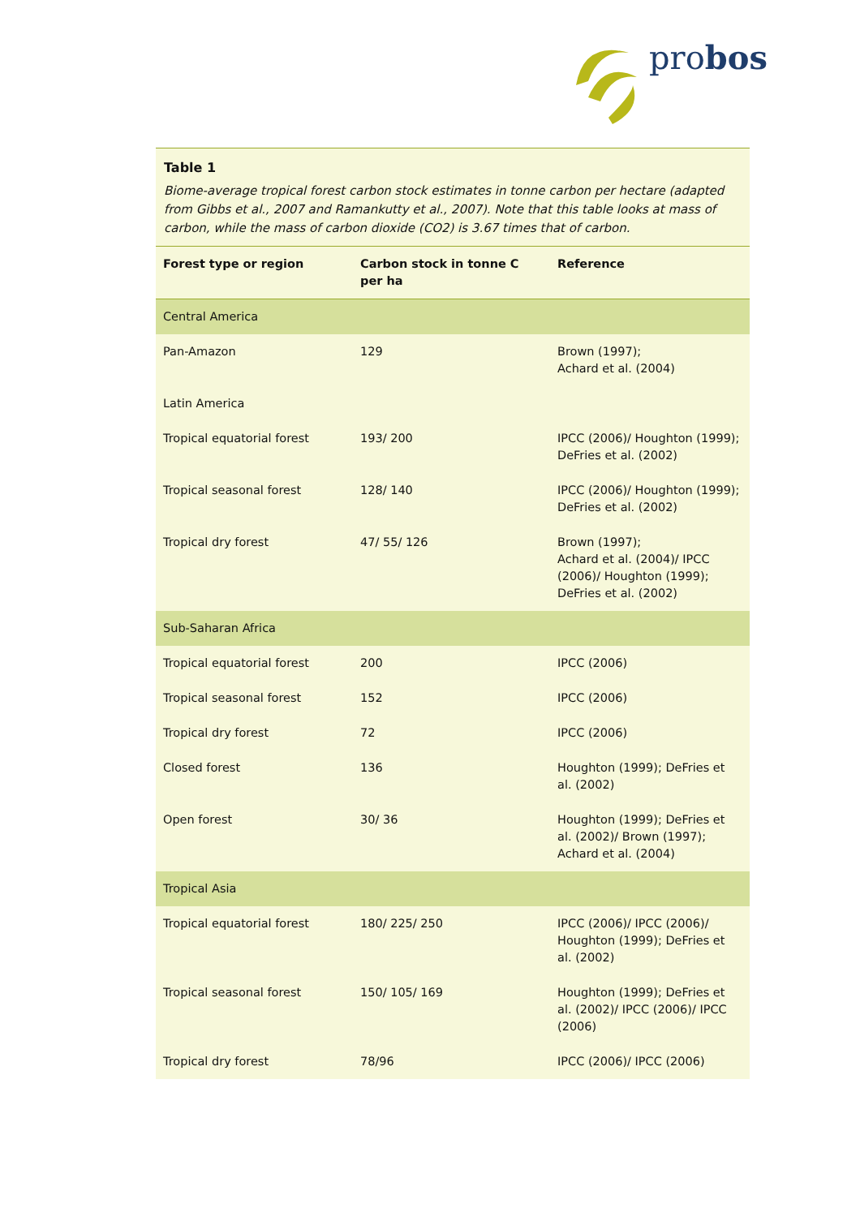probos
Table 1
Biome-average tropical forest carbon stock estimates in tonne carbon per hectare (adapted from Gibbs et al., 2007 and Ramankutty et al., 2007). Note that this table looks at mass of carbon, while the mass of carbon dioxide (CO2) is 3.67 times that of carbon.
| Forest type or region | Carbon stock in tonne C per ha | Reference |
| --- | --- | --- |
| Central America | | |
| Pan-Amazon | 129 | Brown (1997); Achard et al. (2004) |
| Latin America | | |
| Tropical equatorial forest | 193/ 200 | IPCC (2006)/ Houghton (1999); DeFries et al. (2002) |
| Tropical seasonal forest | 128/ 140 | IPCC (2006)/ Houghton (1999); DeFries et al. (2002) |
| Tropical dry forest | 47/ 55/ 126 | Brown (1997); Achard et al. (2004)/ IPCC (2006)/ Houghton (1999); DeFries et al. (2002) |
| Sub-Saharan Africa | | |
| Tropical equatorial forest | 200 | IPCC (2006) |
| Tropical seasonal forest | 152 | IPCC (2006) |
| Tropical dry forest | 72 | IPCC (2006) |
| Closed forest | 136 | Houghton (1999); DeFries et al. (2002) |
| Open forest | 30/ 36 | Houghton (1999); DeFries et al. (2002)/ Brown (1997); Achard et al. (2004) |
| Tropical Asia | | |
| Tropical equatorial forest | 180/ 225/ 250 | IPCC (2006)/ IPCC (2006)/ Houghton (1999); DeFries et al. (2002) |
| Tropical seasonal forest | 150/ 105/ 169 | Houghton (1999); DeFries et al. (2002)/ IPCC (2006)/ IPCC (2006) |
| Tropical dry forest | 78/96 | IPCC (2006)/ IPCC (2006) |